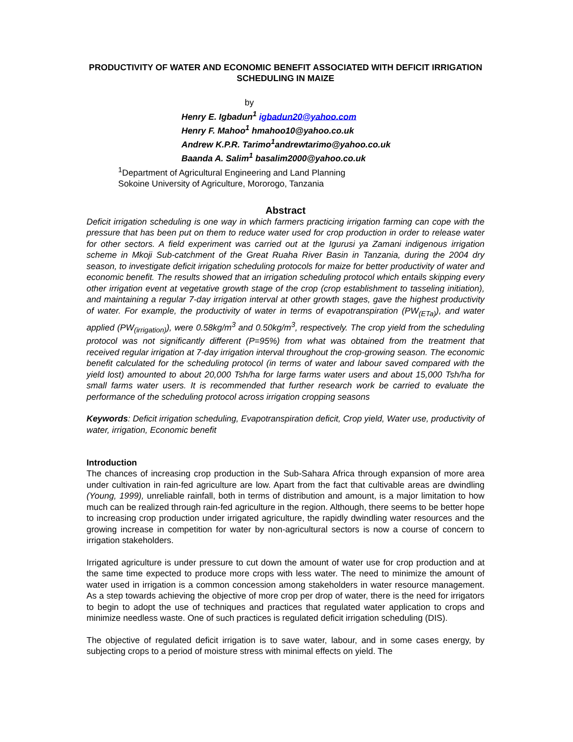PRODUCTIVITY OF WATER AND ECONOMIC BENEFIT ASSOCIATED WITH DEFICIT IRRIGATION SCHEDULING IN MAIZE
by
Henry E. Igbadun<sup>1</sup> igbadun20@yahoo.com
Henry F. Mahoo<sup>1</sup> hmahoo10@yahoo.co.uk
Andrew K.P.R. Tarimo<sup>1</sup>andrewtarimo@yahoo.co.uk
Baanda A. Salim<sup>1</sup> basalim2000@yahoo.co.uk
<sup>1</sup> Department of Agricultural Engineering and Land Planning
Sokoine University of Agriculture, Mororogo, Tanzania
Abstract
Deficit irrigation scheduling is one way in which farmers practicing irrigation farming can cope with the pressure that has been put on them to reduce water used for crop production in order to release water for other sectors. A field experiment was carried out at the Igurusi ya Zamani indigenous irrigation scheme in Mkoji Sub-catchment of the Great Ruaha River Basin in Tanzania, during the 2004 dry season, to investigate deficit irrigation scheduling protocols for maize for better productivity of water and economic benefit. The results showed that an irrigation scheduling protocol which entails skipping every other irrigation event at vegetative growth stage of the crop (crop establishment to tasseling initiation), and maintaining a regular 7-day irrigation interval at other growth stages, gave the highest productivity of water. For example, the productivity of water in terms of evapotranspiration (PW<sub>(ETa)</sub>), and water applied (PW<sub>(irrigation)</sub>), were 0.58kg/m<sup>3</sup> and 0.50kg/m<sup>3</sup>, respectively. The crop yield from the scheduling protocol was not significantly different (P=95%) from what was obtained from the treatment that received regular irrigation at 7-day irrigation interval throughout the crop-growing season. The economic benefit calculated for the scheduling protocol (in terms of water and labour saved compared with the yield lost) amounted to about 20,000 Tsh/ha for large farms water users and about 15,000 Tsh/ha for small farms water users. It is recommended that further research work be carried to evaluate the performance of the scheduling protocol across irrigation cropping seasons
Keywords: Deficit irrigation scheduling, Evapotranspiration deficit, Crop yield, Water use, productivity of water, irrigation, Economic benefit
Introduction
The chances of increasing crop production in the Sub-Sahara Africa through expansion of more area under cultivation in rain-fed agriculture are low. Apart from the fact that cultivable areas are dwindling (Young, 1999), unreliable rainfall, both in terms of distribution and amount, is a major limitation to how much can be realized through rain-fed agriculture in the region. Although, there seems to be better hope to increasing crop production under irrigated agriculture, the rapidly dwindling water resources and the growing increase in competition for water by non-agricultural sectors is now a course of concern to irrigation stakeholders.
Irrigated agriculture is under pressure to cut down the amount of water use for crop production and at the same time expected to produce more crops with less water. The need to minimize the amount of water used in irrigation is a common concession among stakeholders in water resource management. As a step towards achieving the objective of more crop per drop of water, there is the need for irrigators to begin to adopt the use of techniques and practices that regulated water application to crops and minimize needless waste. One of such practices is regulated deficit irrigation scheduling (DIS).
The objective of regulated deficit irrigation is to save water, labour, and in some cases energy, by subjecting crops to a period of moisture stress with minimal effects on yield. The